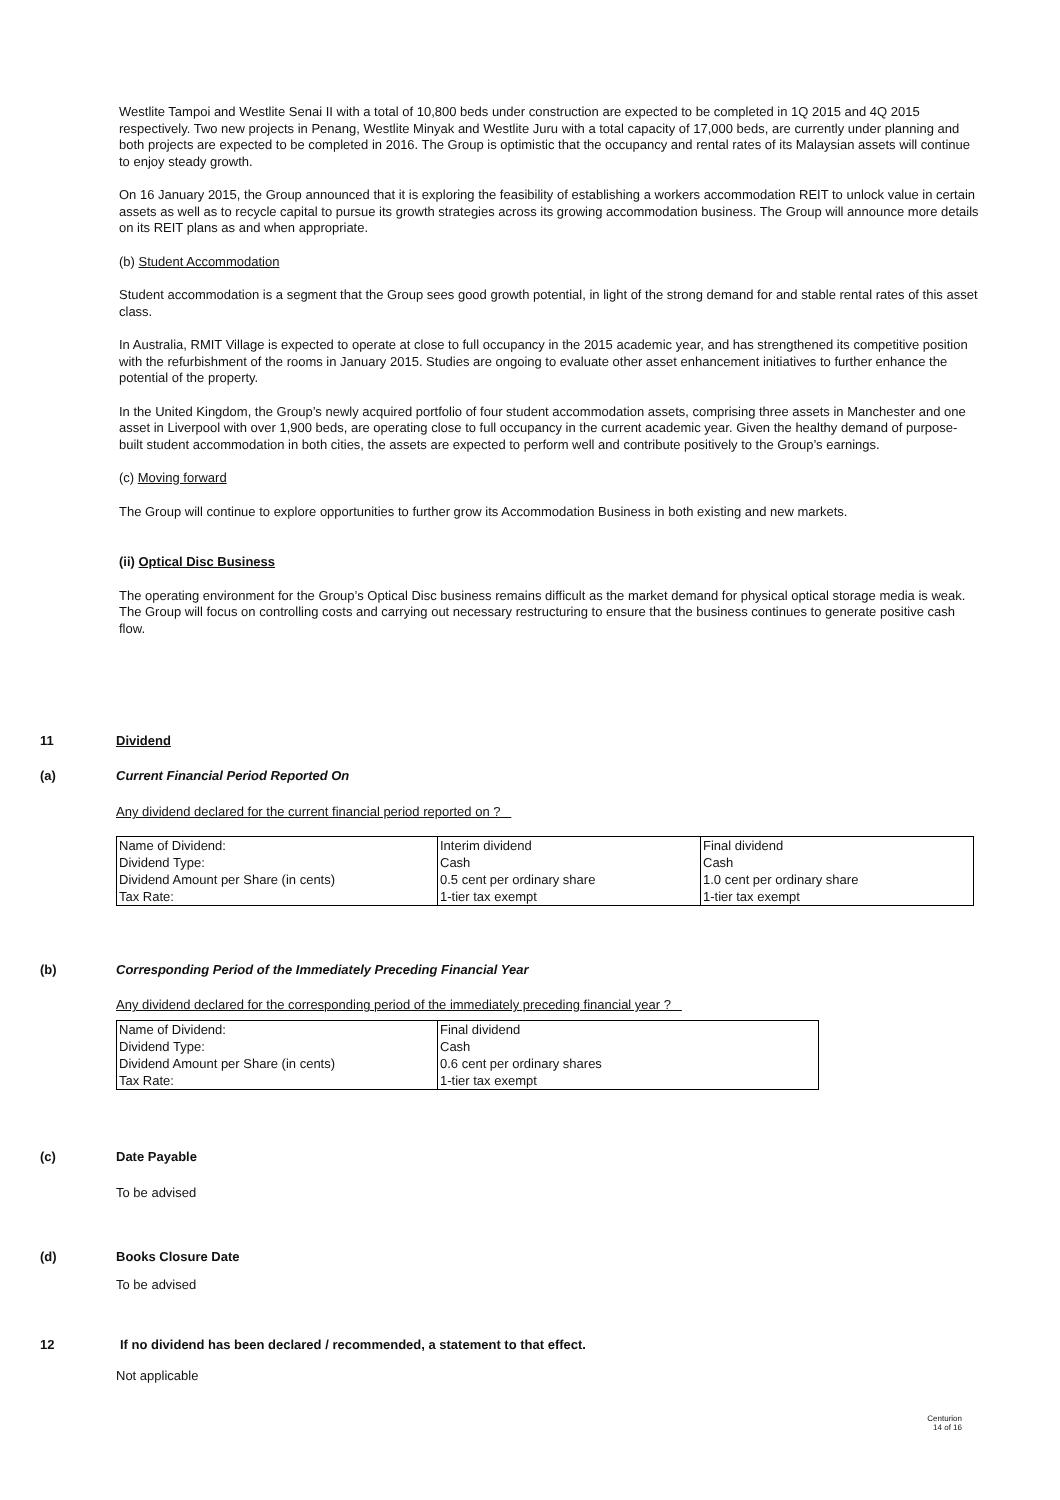Westlite Tampoi and Westlite Senai II with a total of 10,800 beds under construction are expected to be completed in 1Q 2015 and 4Q 2015 respectively. Two new projects in Penang, Westlite Minyak and Westlite Juru with a total capacity of 17,000 beds, are currently under planning and both projects are expected to be completed in 2016. The Group is optimistic that the occupancy and rental rates of its Malaysian assets will continue to enjoy steady growth.
On 16 January 2015, the Group announced that it is exploring the feasibility of establishing a workers accommodation REIT to unlock value in certain assets as well as to recycle capital to pursue its growth strategies across its growing accommodation business. The Group will announce more details on its REIT plans as and when appropriate.
(b) Student Accommodation
Student accommodation is a segment that the Group sees good growth potential, in light of the strong demand for and stable rental rates of this asset class.
In Australia, RMIT Village is expected to operate at close to full occupancy in the 2015 academic year, and has strengthened its competitive position with the refurbishment of the rooms in January 2015. Studies are ongoing to evaluate other asset enhancement initiatives to further enhance the potential of the property.
In the United Kingdom, the Group’s newly acquired portfolio of four student accommodation assets, comprising three assets in Manchester and one asset in Liverpool with over 1,900 beds, are operating close to full occupancy in the current academic year. Given the healthy demand of purpose-built student accommodation in both cities, the assets are expected to perform well and contribute positively to the Group’s earnings.
(c) Moving forward
The Group will continue to explore opportunities to further grow its Accommodation Business in both existing and new markets.
(ii) Optical Disc Business
The operating environment for the Group’s Optical Disc business remains difficult as the market demand for physical optical storage media is weak. The Group will focus on controlling costs and carrying out necessary restructuring to ensure that the business continues to generate positive cash flow.
11 Dividend
(a) Current Financial Period Reported On
Any dividend declared for the current financial period reported on ?
| Name of Dividend: | Interim dividend | Final dividend |
| Dividend Type: | Cash | Cash |
| Dividend Amount per Share (in cents) | 0.5 cent per ordinary share | 1.0 cent per ordinary share |
| Tax Rate: | 1-tier tax exempt | 1-tier tax exempt |
(b) Corresponding Period of the Immediately Preceding Financial Year
Any dividend declared for the corresponding period of the immediately preceding financial year ?
| Name of Dividend: | Final dividend |
| Dividend Type: | Cash |
| Dividend Amount per Share (in cents) | 0.6 cent per ordinary shares |
| Tax Rate: | 1-tier tax exempt |
(c) Date Payable
To be advised
(d) Books Closure Date
To be advised
12 If no dividend has been declared / recommended, a statement to that effect.
Not applicable
Centurion
14 of 16